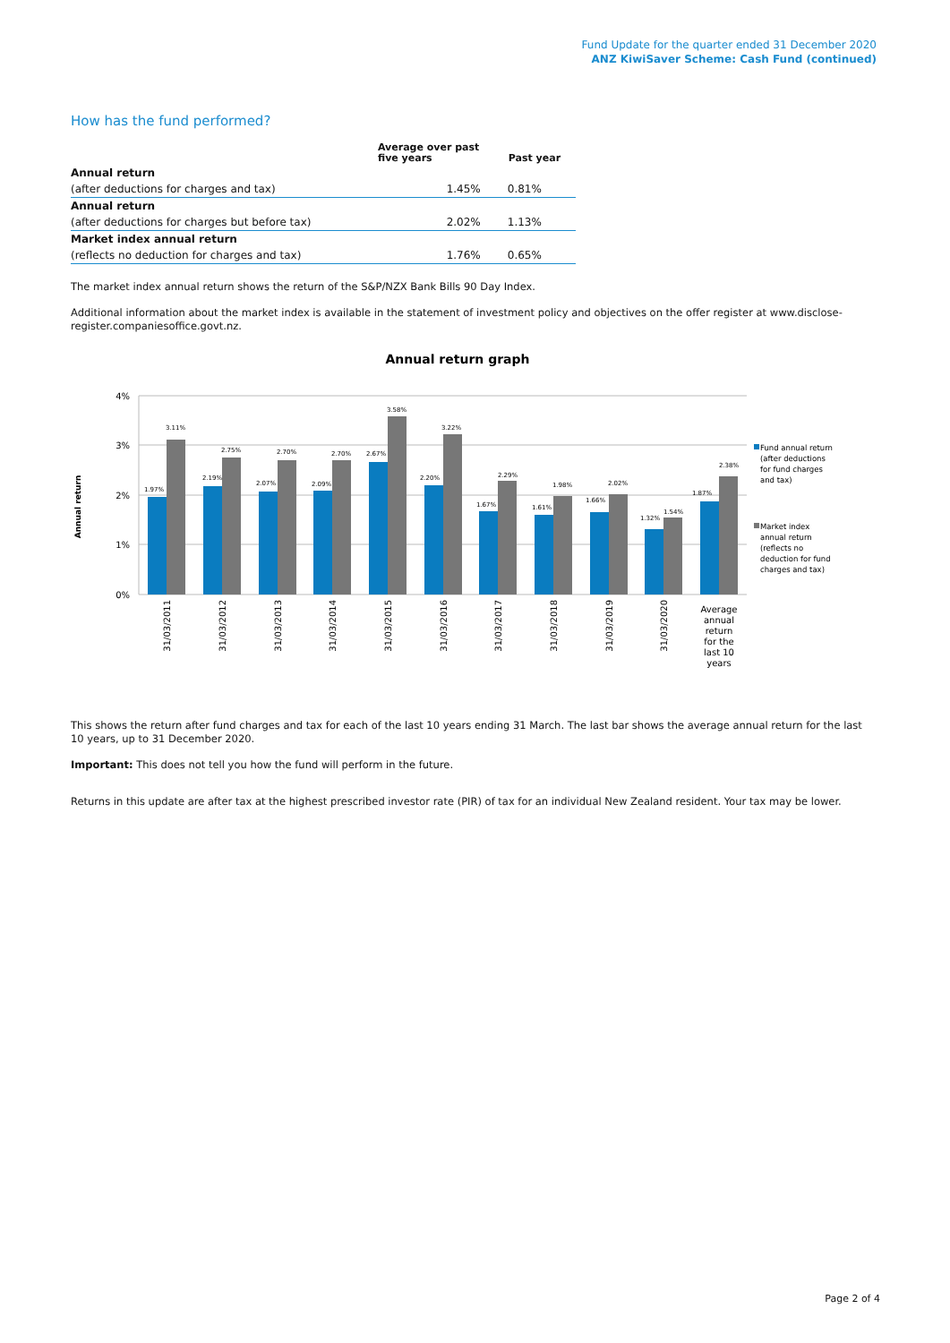Fund Update for the quarter ended 31 December 2020
ANZ KiwiSaver Scheme: Cash Fund (continued)
How has the fund performed?
| | Average over past five years | Past year |
| --- | --- | --- |
| Annual return | | |
| (after deductions for charges and tax) | 1.45% | 0.81% |
| Annual return | | |
| (after deductions for charges but before tax) | 2.02% | 1.13% |
| Market index annual return | | |
| (reflects no deduction for charges and tax) | 1.76% | 0.65% |
The market index annual return shows the return of the S&P/NZX Bank Bills 90 Day Index.
Additional information about the market index is available in the statement of investment policy and objectives on the offer register at www.disclose-register.companiesoffice.govt.nz.
Annual return graph
Annual return
4%
3%
2%
1%
0%
1.97%
3.11%
2.19%
2.75%
2.07%
2.70%
2.09%
2.70%
2.67%
3.58%
2.20%
3.22%
1.67%
2.29%
1.61%
1.98%
1.66%
2.02%
1.32%
1.54%
1.87%
2.38%
31/03/2011
31/03/2012
31/03/2013
31/03/2014
31/03/2015
31/03/2016
31/03/2017
31/03/2018
31/03/2019
31/03/2020
Average
annual
return
for the
last 10
years
Fund annual return
(after deductions
for fund charges
and tax)
Market index
annual return
(reflects no
deduction for fund
charges and tax)
This shows the return after fund charges and tax for each of the last 10 years ending 31 March. The last bar shows the average annual return for the last 10 years, up to 31 December 2020.
Important: This does not tell you how the fund will perform in the future.
Returns in this update are after tax at the highest prescribed investor rate (PIR) of tax for an individual New Zealand resident. Your tax may be lower.
Page 2 of 4